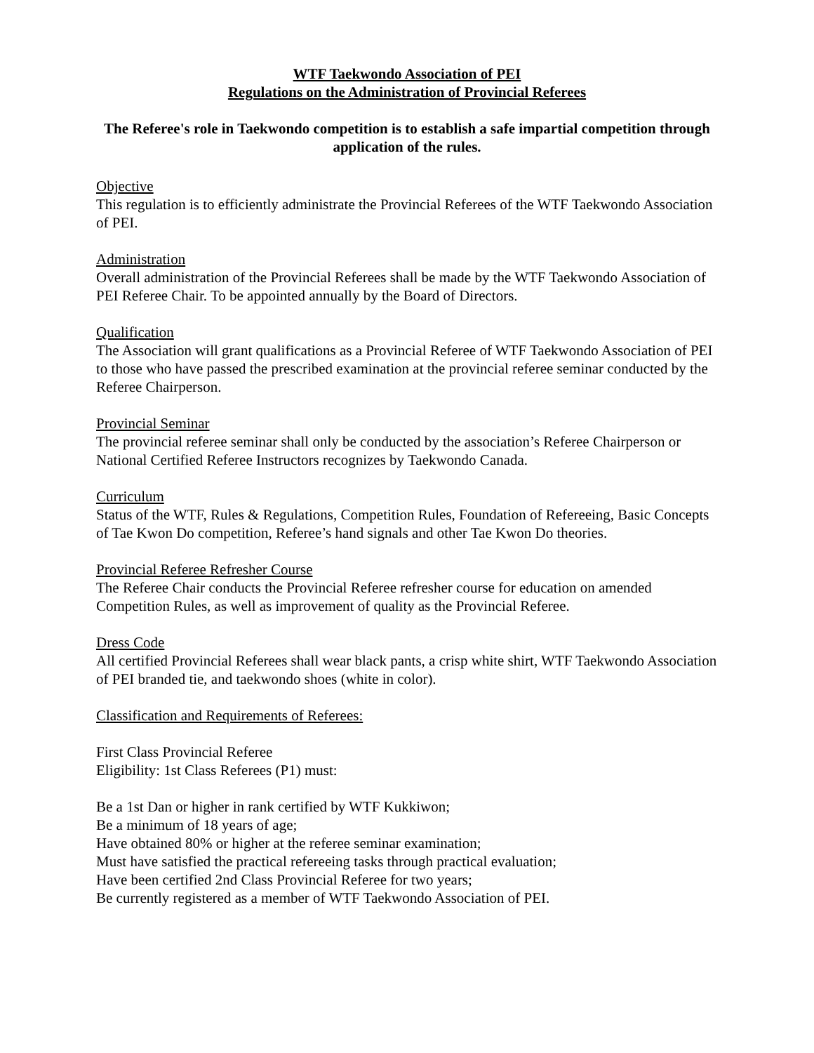WTF Taekwondo Association of PEI
Regulations on the Administration of Provincial Referees
The Referee's role in Taekwondo competition is to establish a safe impartial competition through application of the rules.
Objective
This regulation is to efficiently administrate the Provincial Referees of the WTF Taekwondo Association of PEI.
Administration
Overall administration of the Provincial Referees shall be made by the WTF Taekwondo Association of PEI Referee Chair. To be appointed annually by the Board of Directors.
Qualification
The Association will grant qualifications as a Provincial Referee of WTF Taekwondo Association of PEI to those who have passed the prescribed examination at the provincial referee seminar conducted by the Referee Chairperson.
Provincial Seminar
The provincial referee seminar shall only be conducted by the association’s Referee Chairperson or National Certified Referee Instructors recognizes by Taekwondo Canada.
Curriculum
Status of the WTF, Rules & Regulations, Competition Rules, Foundation of Refereeing, Basic Concepts of Tae Kwon Do competition, Referee’s hand signals and other Tae Kwon Do theories.
Provincial Referee Refresher Course
The Referee Chair conducts the Provincial Referee refresher course for education on amended Competition Rules, as well as improvement of quality as the Provincial Referee.
Dress Code
All certified Provincial Referees shall wear black pants, a crisp white shirt, WTF Taekwondo Association of PEI branded tie, and taekwondo shoes (white in color).
Classification and Requirements of Referees:
First Class Provincial Referee
Eligibility: 1st Class Referees (P1) must:
Be a 1st Dan or higher in rank certified by WTF Kukkiwon;
Be a minimum of 18 years of age;
Have obtained 80% or higher at the referee seminar examination;
Must have satisfied the practical refereeing tasks through practical evaluation;
Have been certified 2nd Class Provincial Referee for two years;
Be currently registered as a member of WTF Taekwondo Association of PEI.